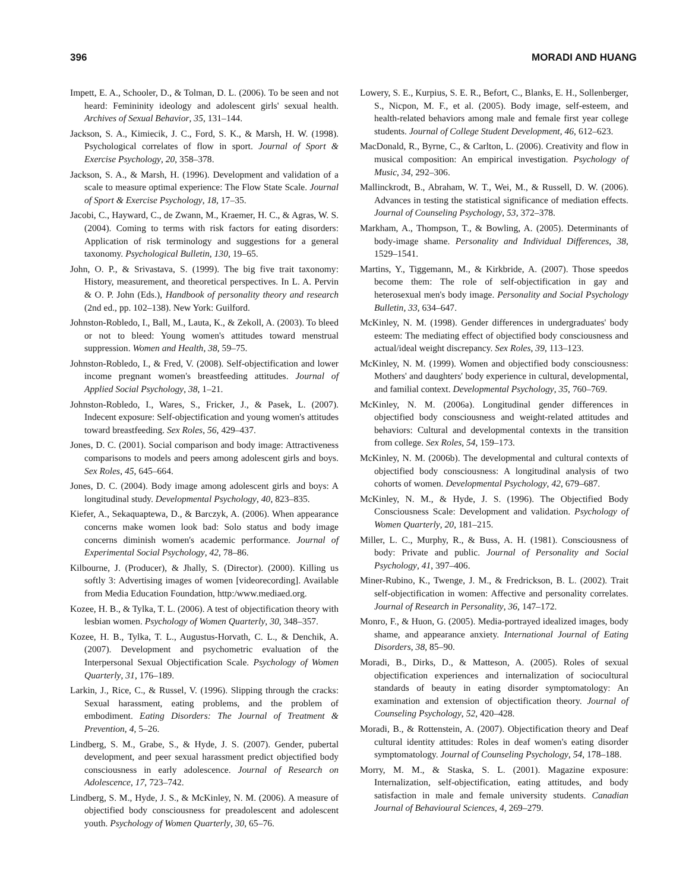396 MORADI AND HUANG
Impett, E. A., Schooler, D., & Tolman, D. L. (2006). To be seen and not heard: Femininity ideology and adolescent girls' sexual health. Archives of Sexual Behavior, 35, 131–144.
Jackson, S. A., Kimiecik, J. C., Ford, S. K., & Marsh, H. W. (1998). Psychological correlates of flow in sport. Journal of Sport & Exercise Psychology, 20, 358–378.
Jackson, S. A., & Marsh, H. (1996). Development and validation of a scale to measure optimal experience: The Flow State Scale. Journal of Sport & Exercise Psychology, 18, 17–35.
Jacobi, C., Hayward, C., de Zwann, M., Kraemer, H. C., & Agras, W. S. (2004). Coming to terms with risk factors for eating disorders: Application of risk terminology and suggestions for a general taxonomy. Psychological Bulletin, 130, 19–65.
John, O. P., & Srivastava, S. (1999). The big five trait taxonomy: History, measurement, and theoretical perspectives. In L. A. Pervin & O. P. John (Eds.), Handbook of personality theory and research (2nd ed., pp. 102–138). New York: Guilford.
Johnston-Robledo, I., Ball, M., Lauta, K., & Zekoll, A. (2003). To bleed or not to bleed: Young women's attitudes toward menstrual suppression. Women and Health, 38, 59–75.
Johnston-Robledo, I., & Fred, V. (2008). Self-objectification and lower income pregnant women's breastfeeding attitudes. Journal of Applied Social Psychology, 38, 1–21.
Johnston-Robledo, I., Wares, S., Fricker, J., & Pasek, L. (2007). Indecent exposure: Self-objectification and young women's attitudes toward breastfeeding. Sex Roles, 56, 429–437.
Jones, D. C. (2001). Social comparison and body image: Attractiveness comparisons to models and peers among adolescent girls and boys. Sex Roles, 45, 645–664.
Jones, D. C. (2004). Body image among adolescent girls and boys: A longitudinal study. Developmental Psychology, 40, 823–835.
Kiefer, A., Sekaquaptewa, D., & Barczyk, A. (2006). When appearance concerns make women look bad: Solo status and body image concerns diminish women's academic performance. Journal of Experimental Social Psychology, 42, 78–86.
Kilbourne, J. (Producer), & Jhally, S. (Director). (2000). Killing us softly 3: Advertising images of women [videorecording]. Available from Media Education Foundation, http:/www.mediaed.org.
Kozee, H. B., & Tylka, T. L. (2006). A test of objectification theory with lesbian women. Psychology of Women Quarterly, 30, 348–357.
Kozee, H. B., Tylka, T. L., Augustus-Horvath, C. L., & Denchik, A. (2007). Development and psychometric evaluation of the Interpersonal Sexual Objectification Scale. Psychology of Women Quarterly, 31, 176–189.
Larkin, J., Rice, C., & Russel, V. (1996). Slipping through the cracks: Sexual harassment, eating problems, and the problem of embodiment. Eating Disorders: The Journal of Treatment & Prevention, 4, 5–26.
Lindberg, S. M., Grabe, S., & Hyde, J. S. (2007). Gender, pubertal development, and peer sexual harassment predict objectified body consciousness in early adolescence. Journal of Research on Adolescence, 17, 723–742.
Lindberg, S. M., Hyde, J. S., & McKinley, N. M. (2006). A measure of objectified body consciousness for preadolescent and adolescent youth. Psychology of Women Quarterly, 30, 65–76.
Lowery, S. E., Kurpius, S. E. R., Befort, C., Blanks, E. H., Sollenberger, S., Nicpon, M. F., et al. (2005). Body image, self-esteem, and health-related behaviors among male and female first year college students. Journal of College Student Development, 46, 612–623.
MacDonald, R., Byrne, C., & Carlton, L. (2006). Creativity and flow in musical composition: An empirical investigation. Psychology of Music, 34, 292–306.
Mallinckrodt, B., Abraham, W. T., Wei, M., & Russell, D. W. (2006). Advances in testing the statistical significance of mediation effects. Journal of Counseling Psychology, 53, 372–378.
Markham, A., Thompson, T., & Bowling, A. (2005). Determinants of body-image shame. Personality and Individual Differences, 38, 1529–1541.
Martins, Y., Tiggemann, M., & Kirkbride, A. (2007). Those speedos become them: The role of self-objectification in gay and heterosexual men's body image. Personality and Social Psychology Bulletin, 33, 634–647.
McKinley, N. M. (1998). Gender differences in undergraduates' body esteem: The mediating effect of objectified body consciousness and actual/ideal weight discrepancy. Sex Roles, 39, 113–123.
McKinley, N. M. (1999). Women and objectified body consciousness: Mothers' and daughters' body experience in cultural, developmental, and familial context. Developmental Psychology, 35, 760–769.
McKinley, N. M. (2006a). Longitudinal gender differences in objectified body consciousness and weight-related attitudes and behaviors: Cultural and developmental contexts in the transition from college. Sex Roles, 54, 159–173.
McKinley, N. M. (2006b). The developmental and cultural contexts of objectified body consciousness: A longitudinal analysis of two cohorts of women. Developmental Psychology, 42, 679–687.
McKinley, N. M., & Hyde, J. S. (1996). The Objectified Body Consciousness Scale: Development and validation. Psychology of Women Quarterly, 20, 181–215.
Miller, L. C., Murphy, R., & Buss, A. H. (1981). Consciousness of body: Private and public. Journal of Personality and Social Psychology, 41, 397–406.
Miner-Rubino, K., Twenge, J. M., & Fredrickson, B. L. (2002). Trait self-objectification in women: Affective and personality correlates. Journal of Research in Personality, 36, 147–172.
Monro, F., & Huon, G. (2005). Media-portrayed idealized images, body shame, and appearance anxiety. International Journal of Eating Disorders, 38, 85–90.
Moradi, B., Dirks, D., & Matteson, A. (2005). Roles of sexual objectification experiences and internalization of sociocultural standards of beauty in eating disorder symptomatology: An examination and extension of objectification theory. Journal of Counseling Psychology, 52, 420–428.
Moradi, B., & Rottenstein, A. (2007). Objectification theory and Deaf cultural identity attitudes: Roles in deaf women's eating disorder symptomatology. Journal of Counseling Psychology, 54, 178–188.
Morry, M. M., & Staska, S. L. (2001). Magazine exposure: Internalization, self-objectification, eating attitudes, and body satisfaction in male and female university students. Canadian Journal of Behavioural Sciences, 4, 269–279.